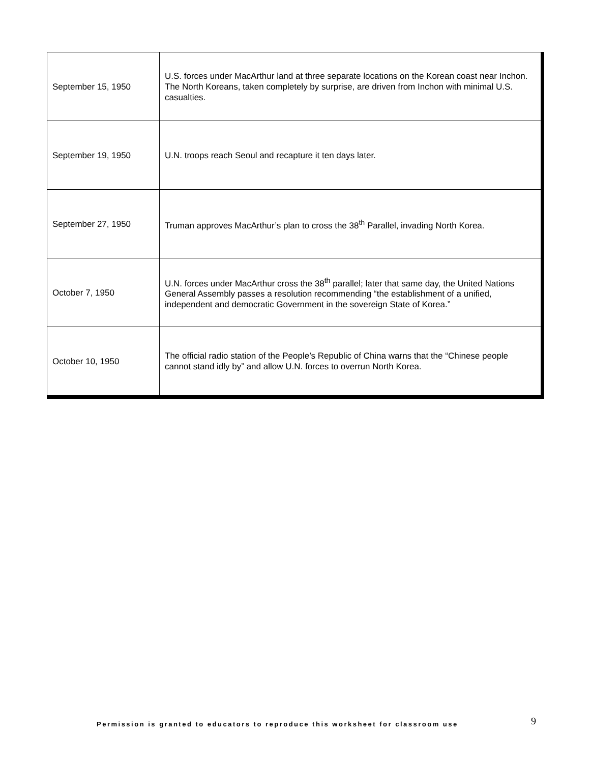| September 15, 1950 | U.S. forces under MacArthur land at three separate locations on the Korean coast near Inchon. The North Koreans, taken completely by surprise, are driven from Inchon with minimal U.S. casualties. |
| September 19, 1950 | U.N. troops reach Seoul and recapture it ten days later. |
| September 27, 1950 | Truman approves MacArthur’s plan to cross the 38<sup>th</sup> Parallel, invading North Korea. |
| October 7, 1950 | U.N. forces under MacArthur cross the 38<sup>th</sup> parallel; later that same day, the United Nations General Assembly passes a resolution recommending “the establishment of a unified, independent and democratic Government in the sovereign State of Korea.” |
| October 10, 1950 | The official radio station of the People’s Republic of China warns that the “Chinese people cannot stand idly by” and allow U.N. forces to overrun North Korea. |
Permission is granted to educators to reproduce this worksheet for classroom use
9